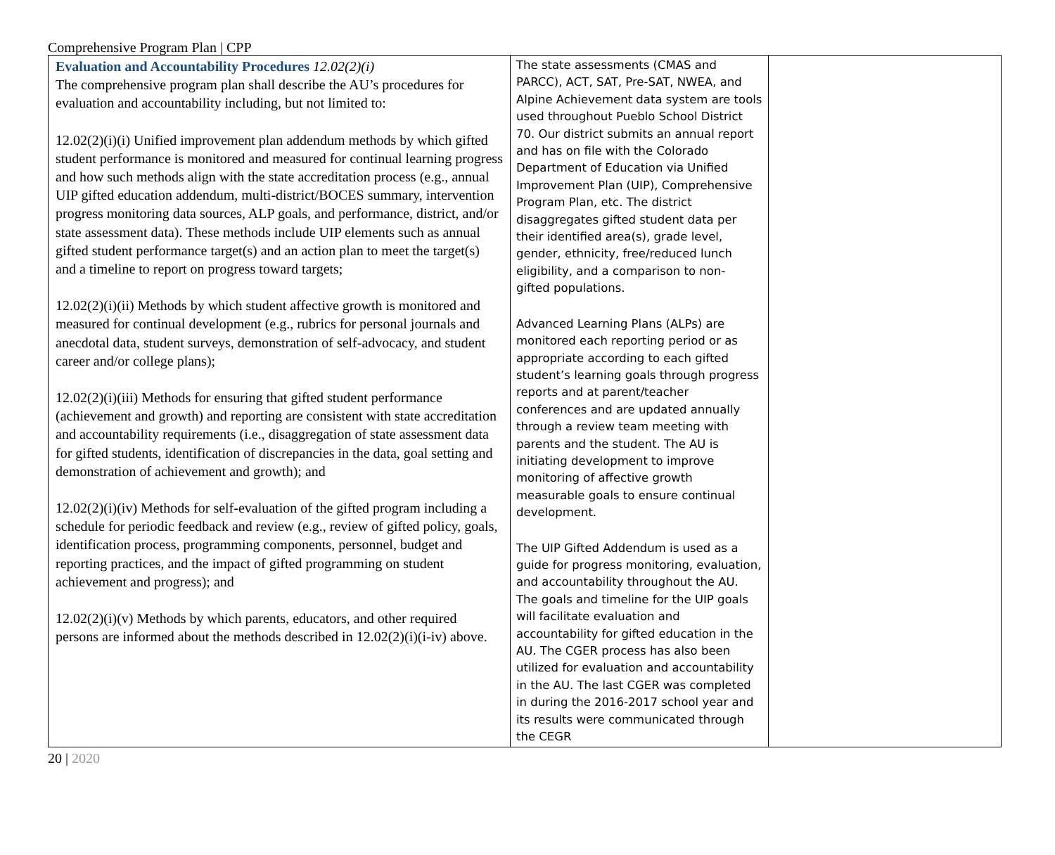Comprehensive Program Plan | CPP
| Evaluation and Accountability Procedures 12.02(2)(i) The comprehensive program plan shall describe the AU’s procedures for evaluation and accountability including, but not limited to: 12.02(2)(i)(i) Unified improvement plan addendum methods by which gifted student performance is monitored and measured for continual learning progress and how such methods align with the state accreditation process (e.g., annual UIP gifted education addendum, multi-district/BOCES summary, intervention progress monitoring data sources, ALP goals, and performance, district, and/or state assessment data). These methods include UIP elements such as annual gifted student performance target(s) and an action plan to meet the target(s) and a timeline to report on progress toward targets; 12.02(2)(i)(ii) Methods by which student affective growth is monitored and measured for continual development (e.g., rubrics for personal journals and anecdotal data, student surveys, demonstration of self-advocacy, and student career and/or college plans); 12.02(2)(i)(iii) Methods for ensuring that gifted student performance (achievement and growth) and reporting are consistent with state accreditation and accountability requirements (i.e., disaggregation of state assessment data for gifted students, identification of discrepancies in the data, goal setting and demonstration of achievement and growth); and 12.02(2)(i)(iv) Methods for self-evaluation of the gifted program including a schedule for periodic feedback and review (e.g., review of gifted policy, goals, identification process, programming components, personnel, budget and reporting practices, and the impact of gifted programming on student achievement and progress); and 12.02(2)(i)(v) Methods by which parents, educators, and other required persons are informed about the methods described in 12.02(2)(i)(i-iv) above. | The state assessments (CMAS and PARCC), ACT, SAT, Pre-SAT, NWEA, and Alpine Achievement data system are tools used throughout Pueblo School District 70. Our district submits an annual report and has on file with the Colorado Department of Education via Unified Improvement Plan (UIP), Comprehensive Program Plan, etc. The district disaggregates gifted student data per their identified area(s), grade level, gender, ethnicity, free/reduced lunch eligibility, and a comparison to non- gifted populations. Advanced Learning Plans (ALPs) are monitored each reporting period or as appropriate according to each gifted student’s learning goals through progress reports and at parent/teacher conferences and are updated annually through a review team meeting with parents and the student. The AU is initiating development to improve monitoring of affective growth measurable goals to ensure continual development. The UIP Gifted Addendum is used as a guide for progress monitoring, evaluation, and accountability throughout the AU. The goals and timeline for the UIP goals will facilitate evaluation and accountability for gifted education in the AU. The CGER process has also been utilized for evaluation and accountability in the AU. The last CGER was completed in during the 2016-2017 school year and its results were communicated through the CEGR | |
20 | 2020